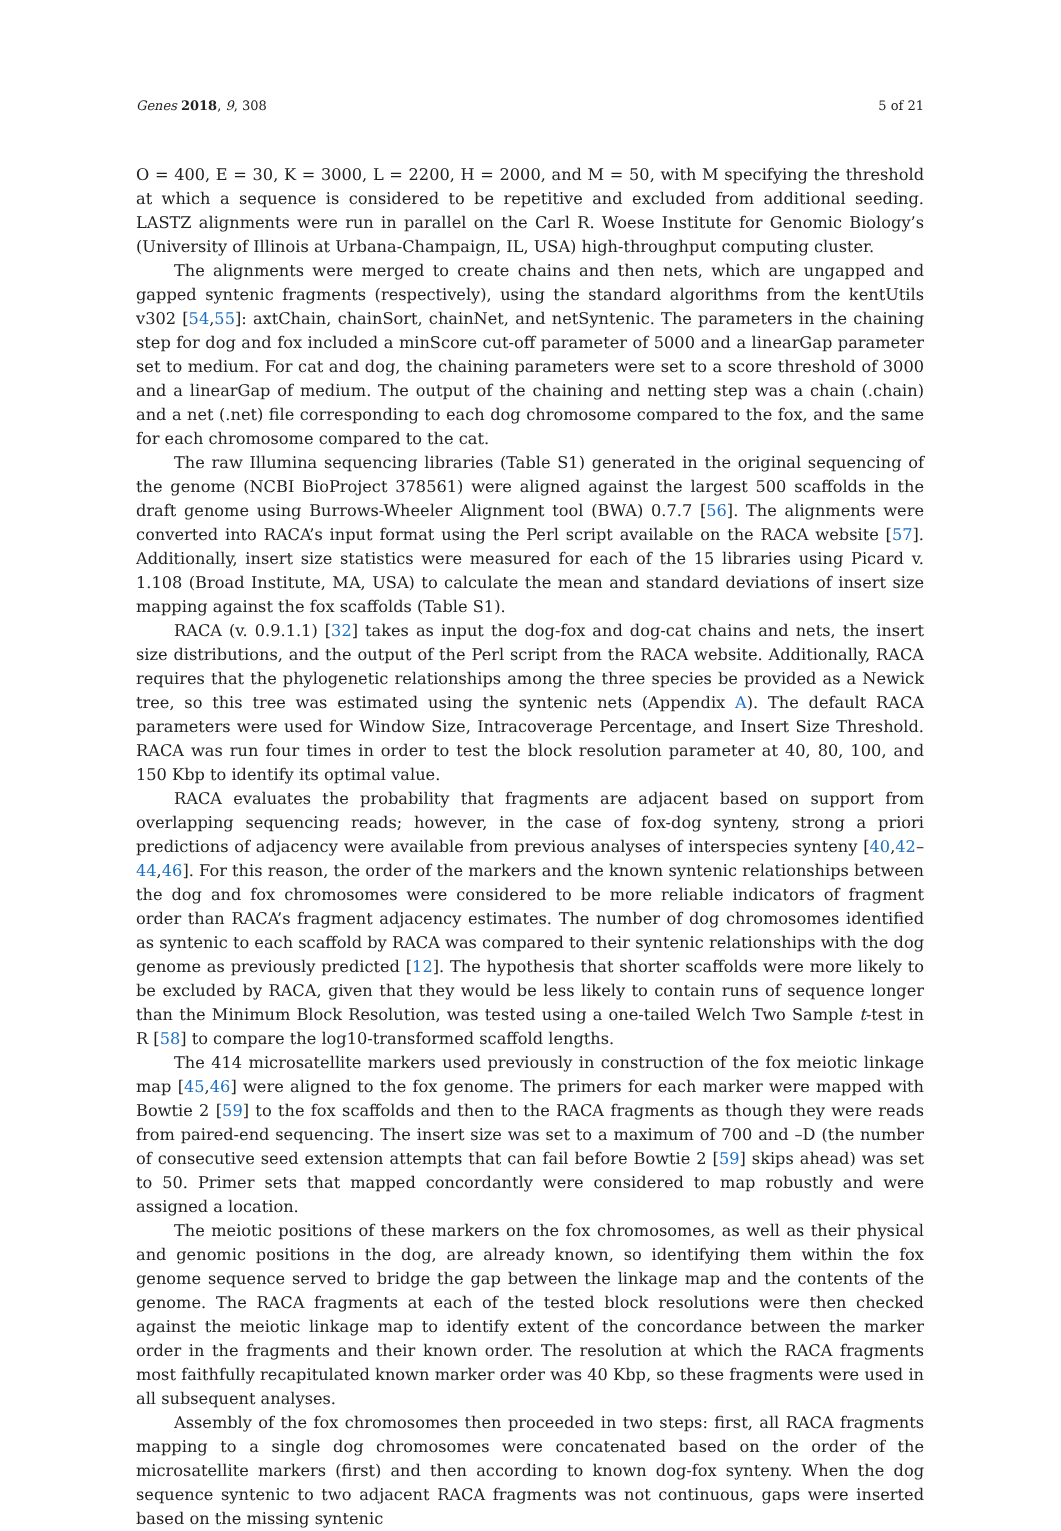Genes 2018, 9, 308 5 of 21
O = 400, E = 30, K = 3000, L = 2200, H = 2000, and M = 50, with M specifying the threshold at which a sequence is considered to be repetitive and excluded from additional seeding. LASTZ alignments were run in parallel on the Carl R. Woese Institute for Genomic Biology’s (University of Illinois at Urbana-Champaign, IL, USA) high-throughput computing cluster.
The alignments were merged to create chains and then nets, which are ungapped and gapped syntenic fragments (respectively), using the standard algorithms from the kentUtils v302 [54,55]: axtChain, chainSort, chainNet, and netSyntenic. The parameters in the chaining step for dog and fox included a minScore cut-off parameter of 5000 and a linearGap parameter set to medium. For cat and dog, the chaining parameters were set to a score threshold of 3000 and a linearGap of medium. The output of the chaining and netting step was a chain (.chain) and a net (.net) file corresponding to each dog chromosome compared to the fox, and the same for each chromosome compared to the cat.
The raw Illumina sequencing libraries (Table S1) generated in the original sequencing of the genome (NCBI BioProject 378561) were aligned against the largest 500 scaffolds in the draft genome using Burrows-Wheeler Alignment tool (BWA) 0.7.7 [56]. The alignments were converted into RACA’s input format using the Perl script available on the RACA website [57]. Additionally, insert size statistics were measured for each of the 15 libraries using Picard v. 1.108 (Broad Institute, MA, USA) to calculate the mean and standard deviations of insert size mapping against the fox scaffolds (Table S1).
RACA (v. 0.9.1.1) [32] takes as input the dog-fox and dog-cat chains and nets, the insert size distributions, and the output of the Perl script from the RACA website. Additionally, RACA requires that the phylogenetic relationships among the three species be provided as a Newick tree, so this tree was estimated using the syntenic nets (Appendix A). The default RACA parameters were used for Window Size, Intracoverage Percentage, and Insert Size Threshold. RACA was run four times in order to test the block resolution parameter at 40, 80, 100, and 150 Kbp to identify its optimal value.
RACA evaluates the probability that fragments are adjacent based on support from overlapping sequencing reads; however, in the case of fox-dog synteny, strong a priori predictions of adjacency were available from previous analyses of interspecies synteny [40,42–44,46]. For this reason, the order of the markers and the known syntenic relationships between the dog and fox chromosomes were considered to be more reliable indicators of fragment order than RACA’s fragment adjacency estimates. The number of dog chromosomes identified as syntenic to each scaffold by RACA was compared to their syntenic relationships with the dog genome as previously predicted [12]. The hypothesis that shorter scaffolds were more likely to be excluded by RACA, given that they would be less likely to contain runs of sequence longer than the Minimum Block Resolution, was tested using a one-tailed Welch Two Sample t-test in R [58] to compare the log10-transformed scaffold lengths.
The 414 microsatellite markers used previously in construction of the fox meiotic linkage map [45,46] were aligned to the fox genome. The primers for each marker were mapped with Bowtie 2 [59] to the fox scaffolds and then to the RACA fragments as though they were reads from paired-end sequencing. The insert size was set to a maximum of 700 and –D (the number of consecutive seed extension attempts that can fail before Bowtie 2 [59] skips ahead) was set to 50. Primer sets that mapped concordantly were considered to map robustly and were assigned a location.
The meiotic positions of these markers on the fox chromosomes, as well as their physical and genomic positions in the dog, are already known, so identifying them within the fox genome sequence served to bridge the gap between the linkage map and the contents of the genome. The RACA fragments at each of the tested block resolutions were then checked against the meiotic linkage map to identify extent of the concordance between the marker order in the fragments and their known order. The resolution at which the RACA fragments most faithfully recapitulated known marker order was 40 Kbp, so these fragments were used in all subsequent analyses.
Assembly of the fox chromosomes then proceeded in two steps: first, all RACA fragments mapping to a single dog chromosomes were concatenated based on the order of the microsatellite markers (first) and then according to known dog-fox synteny. When the dog sequence syntenic to two adjacent RACA fragments was not continuous, gaps were inserted based on the missing syntenic